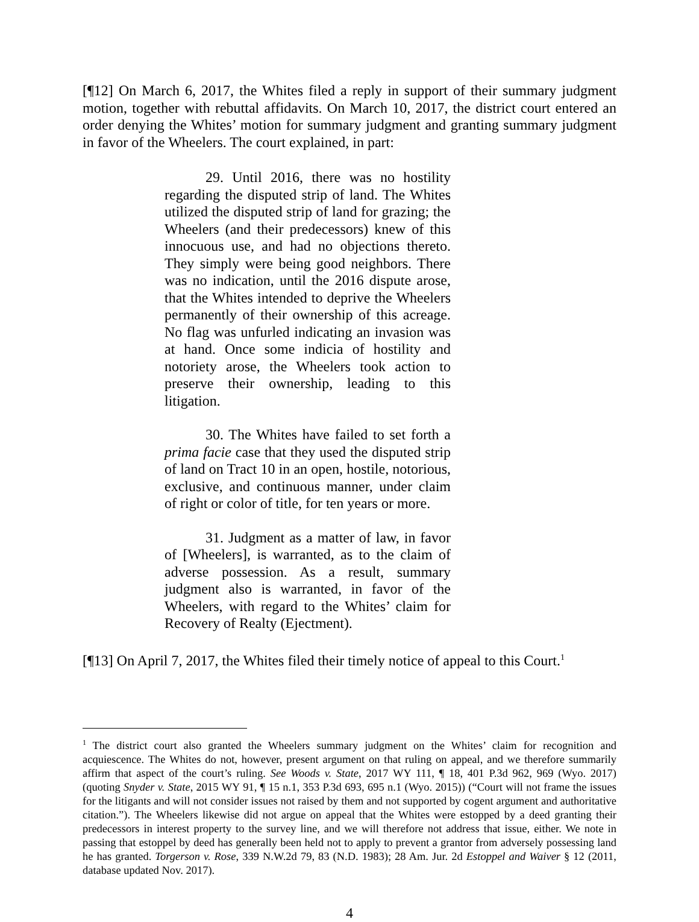[¶12] On March 6, 2017, the Whites filed a reply in support of their summary judgment motion, together with rebuttal affidavits. On March 10, 2017, the district court entered an order denying the Whites’ motion for summary judgment and granting summary judgment in favor of the Wheelers. The court explained, in part:
29. Until 2016, there was no hostility regarding the disputed strip of land. The Whites utilized the disputed strip of land for grazing; the Wheelers (and their predecessors) knew of this innocuous use, and had no objections thereto. They simply were being good neighbors. There was no indication, until the 2016 dispute arose, that the Whites intended to deprive the Wheelers permanently of their ownership of this acreage. No flag was unfurled indicating an invasion was at hand. Once some indicia of hostility and notoriety arose, the Wheelers took action to preserve their ownership, leading to this litigation.
30. The Whites have failed to set forth a prima facie case that they used the disputed strip of land on Tract 10 in an open, hostile, notorious, exclusive, and continuous manner, under claim of right or color of title, for ten years or more.
31. Judgment as a matter of law, in favor of [Wheelers], is warranted, as to the claim of adverse possession. As a result, summary judgment also is warranted, in favor of the Wheelers, with regard to the Whites’ claim for Recovery of Realty (Ejectment).
[¶13] On April 7, 2017, the Whites filed their timely notice of appeal to this Court.<sup>1</sup>
<sup>1</sup> The district court also granted the Wheelers summary judgment on the Whites’ claim for recognition and acquiescence. The Whites do not, however, present argument on that ruling on appeal, and we therefore summarily affirm that aspect of the court’s ruling. See Woods v. State, 2017 WY 111, ¶ 18, 401 P.3d 962, 969 (Wyo. 2017) (quoting Snyder v. State, 2015 WY 91, ¶ 15 n.1, 353 P.3d 693, 695 n.1 (Wyo. 2015)) (“Court will not frame the issues for the litigants and will not consider issues not raised by them and not supported by cogent argument and authoritative citation.”). The Wheelers likewise did not argue on appeal that the Whites were estopped by a deed granting their predecessors in interest property to the survey line, and we will therefore not address that issue, either. We note in passing that estoppel by deed has generally been held not to apply to prevent a grantor from adversely possessing land he has granted. Torgerson v. Rose, 339 N.W.2d 79, 83 (N.D. 1983); 28 Am. Jur. 2d Estoppel and Waiver § 12 (2011, database updated Nov. 2017).
4